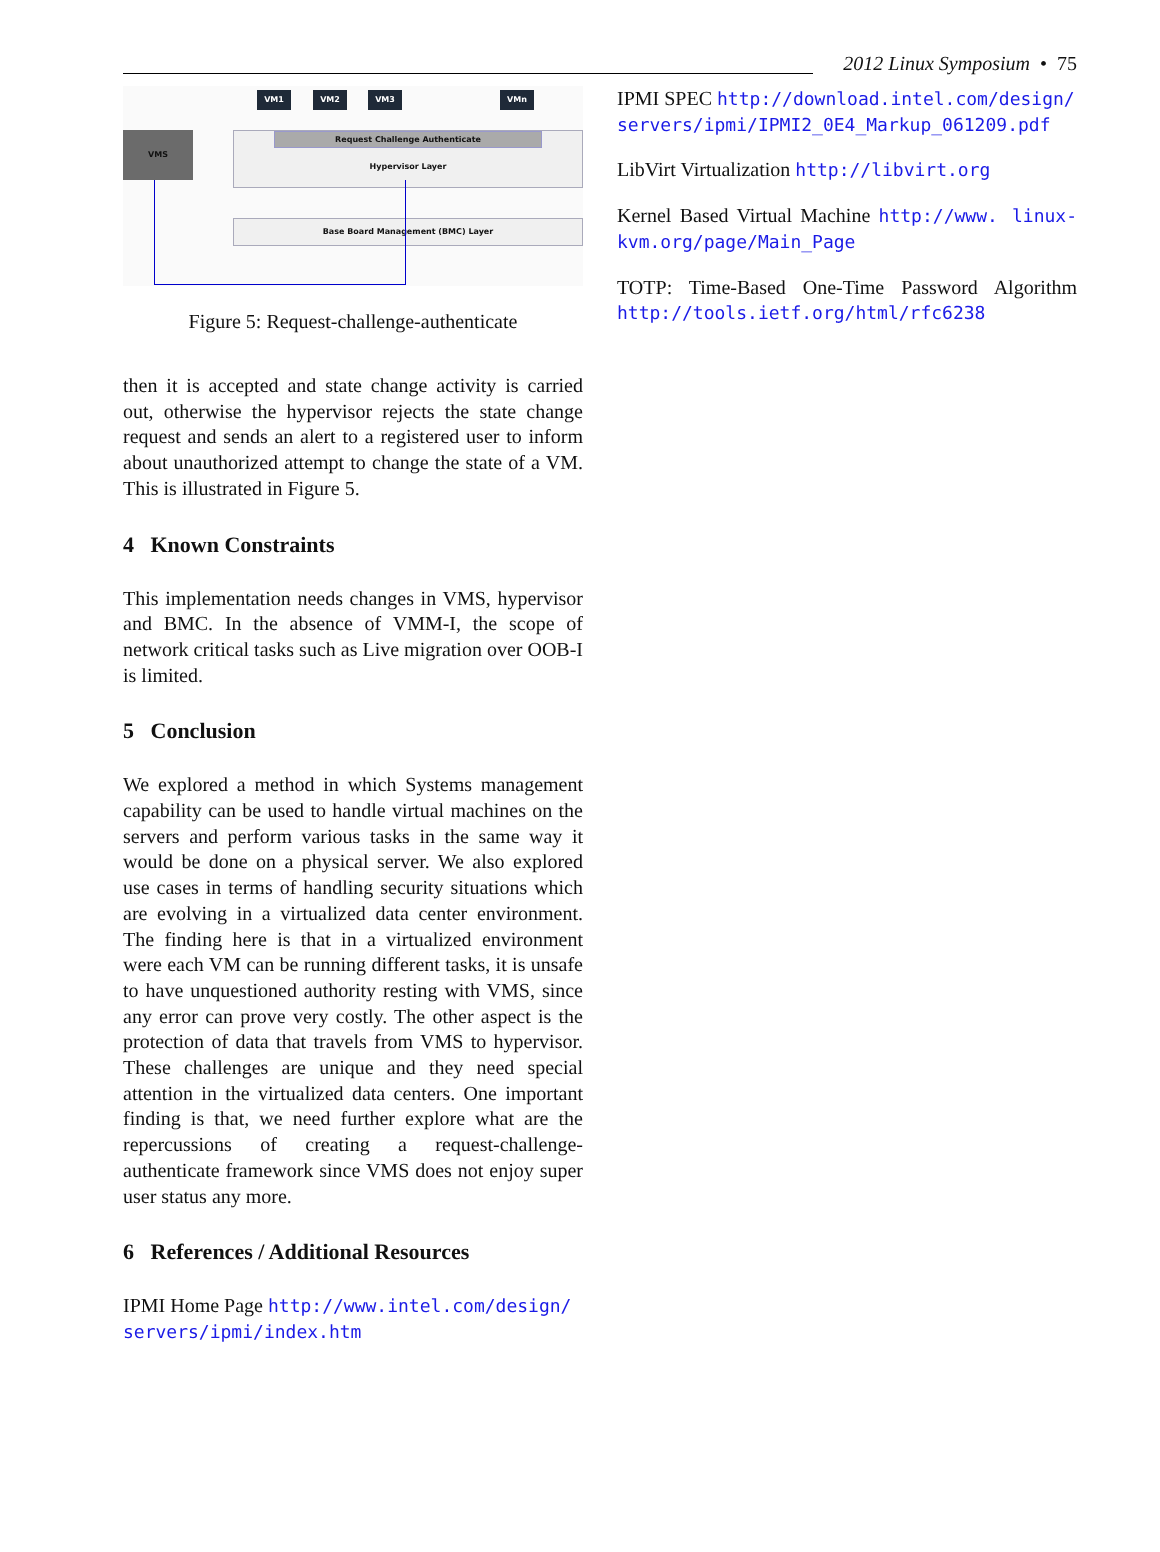2012 Linux Symposium • 75
VM1 VM2 VM3 VMn
VMS
Request Challenge Authenticate
Hypervisor Layer
Base Board Management (BMC) Layer
Figure 5: Request-challenge-authenticate
then it is accepted and state change activity is carried out, otherwise the hypervisor rejects the state change request and sends an alert to a registered user to inform about unauthorized attempt to change the state of a VM. This is illustrated in Figure 5.
4 Known Constraints
This implementation needs changes in VMS, hypervisor and BMC. In the absence of VMM-I, the scope of network critical tasks such as Live migration over OOB-I is limited.
5 Conclusion
We explored a method in which Systems management capability can be used to handle virtual machines on the servers and perform various tasks in the same way it would be done on a physical server. We also explored use cases in terms of handling security situations which are evolving in a virtualized data center environment. The finding here is that in a virtualized environment were each VM can be running different tasks, it is unsafe to have unquestioned authority resting with VMS, since any error can prove very costly. The other aspect is the protection of data that travels from VMS to hypervisor. These challenges are unique and they need special attention in the virtualized data centers. One important finding is that, we need further explore what are the repercussions of creating a request-challenge-authenticate framework since VMS does not enjoy super user status any more.
6 References / Additional Resources
IPMI Home Page http://www.intel.com/design/ servers/ipmi/index.htm
IPMI SPEC http://download.intel.com/design/ servers/ipmi/IPMI2_0E4_Markup_061209.pdf
LibVirt Virtualization http://libvirt.org
Kernel Based Virtual Machine http://www. linux-kvm.org/page/Main_Page
TOTP: Time-Based One-Time Password Algorithm http://tools.ietf.org/html/rfc6238